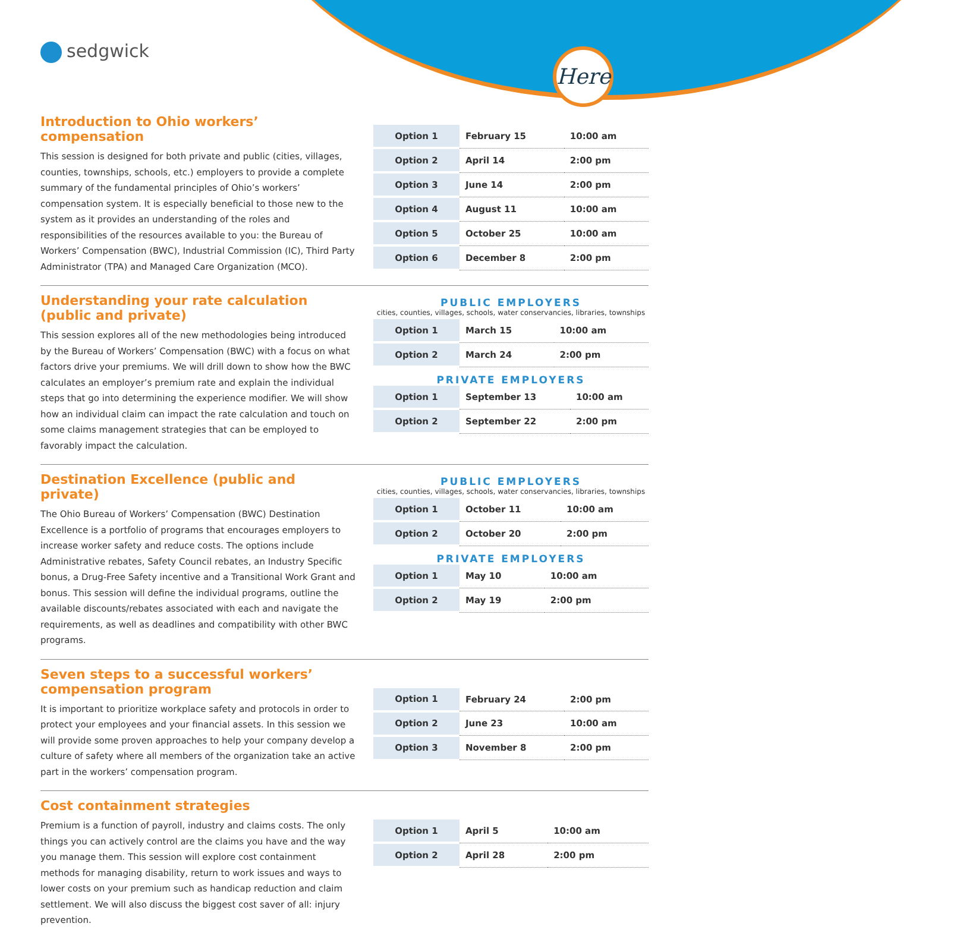sedgwick Here
Introduction to Ohio workers’ compensation
This session is designed for both private and public (cities, villages, counties, townships, schools, etc.) employers to provide a complete summary of the fundamental principles of Ohio’s workers’ compensation system. It is especially beneficial to those new to the system as it provides an understanding of the roles and responsibilities of the resources available to you: the Bureau of Workers’ Compensation (BWC), Industrial Commission (IC), Third Party Administrator (TPA) and Managed Care Organization (MCO).
| Option 1 | February 15 | 10:00 am |
| Option 2 | April 14 | 2:00 pm |
| Option 3 | June 14 | 2:00 pm |
| Option 4 | August 11 | 10:00 am |
| Option 5 | October 25 | 10:00 am |
| Option 6 | December 8 | 2:00 pm |
Understanding your rate calculation (public and private)
This session explores all of the new methodologies being introduced by the Bureau of Workers’ Compensation (BWC) with a focus on what factors drive your premiums. We will drill down to show how the BWC calculates an employer’s premium rate and explain the individual steps that go into determining the experience modifier. We will show how an individual claim can impact the rate calculation and touch on some claims management strategies that can be employed to favorably impact the calculation.
PUBLIC EMPLOYERS
cities, counties, villages, schools, water conservancies, libraries, townships
| Option 1 | March 15 | 10:00 am |
| Option 2 | March 24 | 2:00 pm |
PRIVATE EMPLOYERS
| Option 1 | September 13 | 10:00 am |
| Option 2 | September 22 | 2:00 pm |
Destination Excellence (public and private)
The Ohio Bureau of Workers’ Compensation (BWC) Destination Excellence is a portfolio of programs that encourages employers to increase worker safety and reduce costs. The options include Administrative rebates, Safety Council rebates, an Industry Specific bonus, a Drug-Free Safety incentive and a Transitional Work Grant and bonus. This session will define the individual programs, outline the available discounts/rebates associated with each and navigate the requirements, as well as deadlines and compatibility with other BWC programs.
PUBLIC EMPLOYERS
cities, counties, villages, schools, water conservancies, libraries, townships
| Option 1 | October 11 | 10:00 am |
| Option 2 | October 20 | 2:00 pm |
PRIVATE EMPLOYERS
| Option 1 | May 10 | 10:00 am |
| Option 2 | May 19 | 2:00 pm |
Seven steps to a successful workers’ compensation program
It is important to prioritize workplace safety and protocols in order to protect your employees and your financial assets. In this session we will provide some proven approaches to help your company develop a culture of safety where all members of the organization take an active part in the workers’ compensation program.
| Option 1 | February 24 | 2:00 pm |
| Option 2 | June 23 | 10:00 am |
| Option 3 | November 8 | 2:00 pm |
Cost containment strategies
Premium is a function of payroll, industry and claims costs. The only things you can actively control are the claims you have and the way you manage them. This session will explore cost containment methods for managing disability, return to work issues and ways to lower costs on your premium such as handicap reduction and claim settlement. We will also discuss the biggest cost saver of all: injury prevention.
| Option 1 | April 5 | 10:00 am |
| Option 2 | April 28 | 2:00 pm |